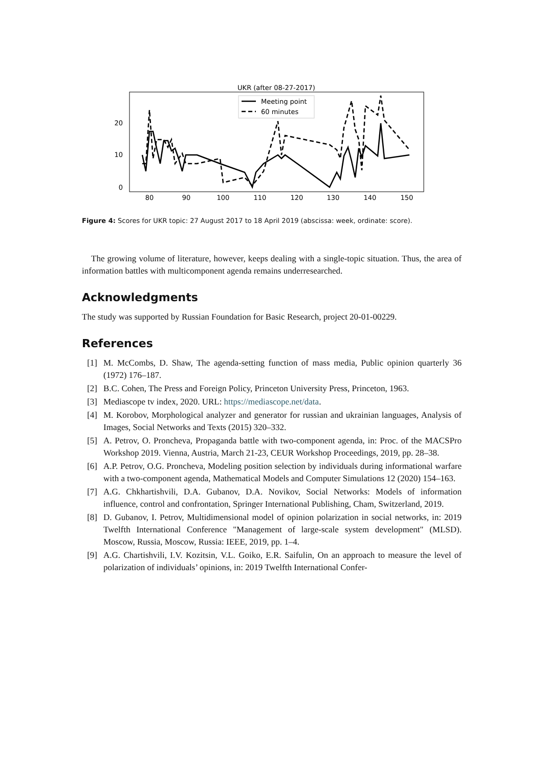UKR (after 08-27-2017)
20
10
0
80
90
100
110
120
130
140
150
Meeting point
60 minutes
Figure 4: Scores for UKR topic: 27 August 2017 to 18 April 2019 (abscissa: week, ordinate: score).
The growing volume of literature, however, keeps dealing with a single-topic situation. Thus, the area of information battles with multicomponent agenda remains underresearched.
Acknowledgments
The study was supported by Russian Foundation for Basic Research, project 20-01-00229.
References
[1] M. McCombs, D. Shaw, The agenda-setting function of mass media, Public opinion quarterly 36 (1972) 176–187.
[2] B.C. Cohen, The Press and Foreign Policy, Princeton University Press, Princeton, 1963.
[3] Mediascope tv index, 2020. URL: https://mediascope.net/data.
[4] M. Korobov, Morphological analyzer and generator for russian and ukrainian languages, Analysis of Images, Social Networks and Texts (2015) 320–332.
[5] A. Petrov, O. Proncheva, Propaganda battle with two-component agenda, in: Proc. of the MACSPro Workshop 2019. Vienna, Austria, March 21-23, CEUR Workshop Proceedings, 2019, pp. 28–38.
[6] A.P. Petrov, O.G. Proncheva, Modeling position selection by individuals during informational warfare with a two-component agenda, Mathematical Models and Computer Simulations 12 (2020) 154–163.
[7] A.G. Chkhartishvili, D.A. Gubanov, D.A. Novikov, Social Networks: Models of information influence, control and confrontation, Springer International Publishing, Cham, Switzerland, 2019.
[8] D. Gubanov, I. Petrov, Multidimensional model of opinion polarization in social networks, in: 2019 Twelfth International Conference "Management of large-scale system development" (MLSD). Moscow, Russia, Moscow, Russia: IEEE, 2019, pp. 1–4.
[9] A.G. Chartishvili, I.V. Kozitsin, V.L. Goiko, E.R. Saifulin, On an approach to measure the level of polarization of individuals’ opinions, in: 2019 Twelfth International Confer-